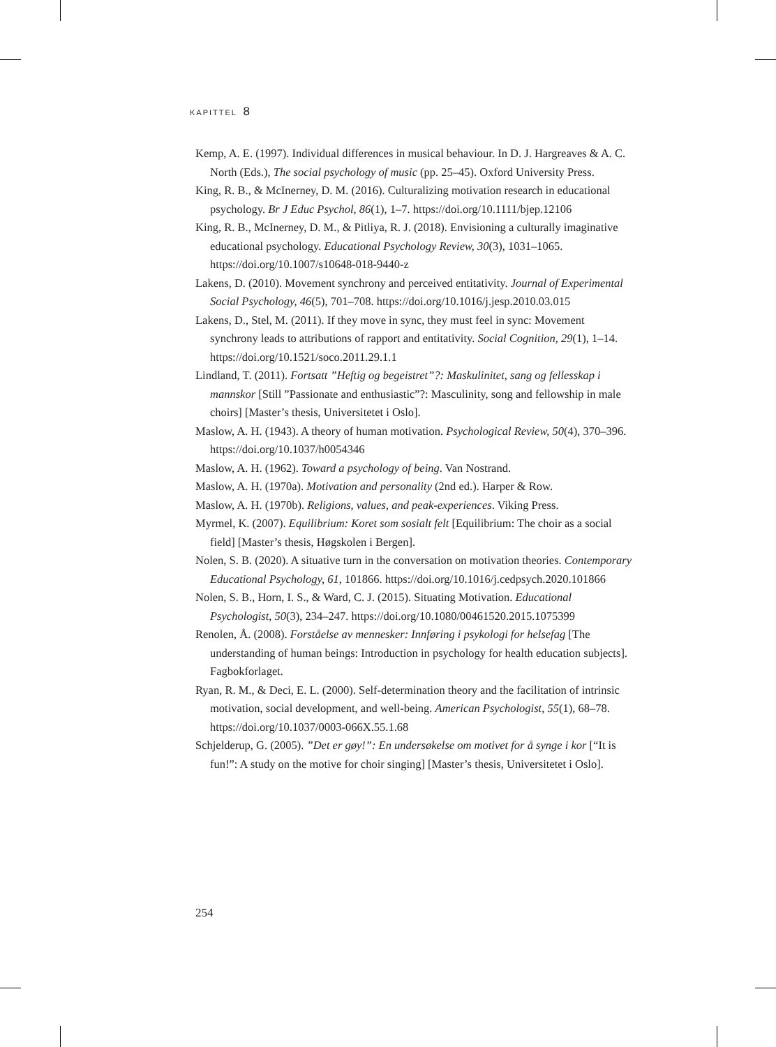KAPITTEL 8
Kemp, A. E. (1997). Individual differences in musical behaviour. In D. J. Hargreaves & A. C. North (Eds.), The social psychology of music (pp. 25–45). Oxford University Press.
King, R. B., & McInerney, D. M. (2016). Culturalizing motivation research in educational psychology. Br J Educ Psychol, 86(1), 1–7. https://doi.org/10.1111/bjep.12106
King, R. B., McInerney, D. M., & Pitliya, R. J. (2018). Envisioning a culturally imaginative educational psychology. Educational Psychology Review, 30(3), 1031–1065. https://doi.org/10.1007/s10648-018-9440-z
Lakens, D. (2010). Movement synchrony and perceived entitativity. Journal of Experimental Social Psychology, 46(5), 701–708. https://doi.org/10.1016/j.jesp.2010.03.015
Lakens, D., Stel, M. (2011). If they move in sync, they must feel in sync: Movement synchrony leads to attributions of rapport and entitativity. Social Cognition, 29(1), 1–14. https://doi.org/10.1521/soco.2011.29.1.1
Lindland, T. (2011). Fortsatt ”Heftig og begeistret”?: Maskulinitet, sang og fellesskap i mannskor [Still ”Passionate and enthusiastic”?: Masculinity, song and fellowship in male choirs] [Master’s thesis, Universitetet i Oslo].
Maslow, A. H. (1943). A theory of human motivation. Psychological Review, 50(4), 370–396. https://doi.org/10.1037/h0054346
Maslow, A. H. (1962). Toward a psychology of being. Van Nostrand.
Maslow, A. H. (1970a). Motivation and personality (2nd ed.). Harper & Row.
Maslow, A. H. (1970b). Religions, values, and peak-experiences. Viking Press.
Myrmel, K. (2007). Equilibrium: Koret som sosialt felt [Equilibrium: The choir as a social field] [Master’s thesis, Høgskolen i Bergen].
Nolen, S. B. (2020). A situative turn in the conversation on motivation theories. Contemporary Educational Psychology, 61, 101866. https://doi.org/10.1016/j.cedpsych.2020.101866
Nolen, S. B., Horn, I. S., & Ward, C. J. (2015). Situating Motivation. Educational Psychologist, 50(3), 234–247. https://doi.org/10.1080/00461520.2015.1075399
Renolen, Å. (2008). Forståelse av mennesker: Innføring i psykologi for helsefag [The understanding of human beings: Introduction in psychology for health education subjects]. Fagbokforlaget.
Ryan, R. M., & Deci, E. L. (2000). Self-determination theory and the facilitation of intrinsic motivation, social development, and well-being. American Psychologist, 55(1), 68–78. https://doi.org/10.1037/0003-066X.55.1.68
Schjelderup, G. (2005). ”Det er gøy!”: En undersøkelse om motivet for å synge i kor [“It is fun!”: A study on the motive for choir singing] [Master’s thesis, Universitetet i Oslo].
254